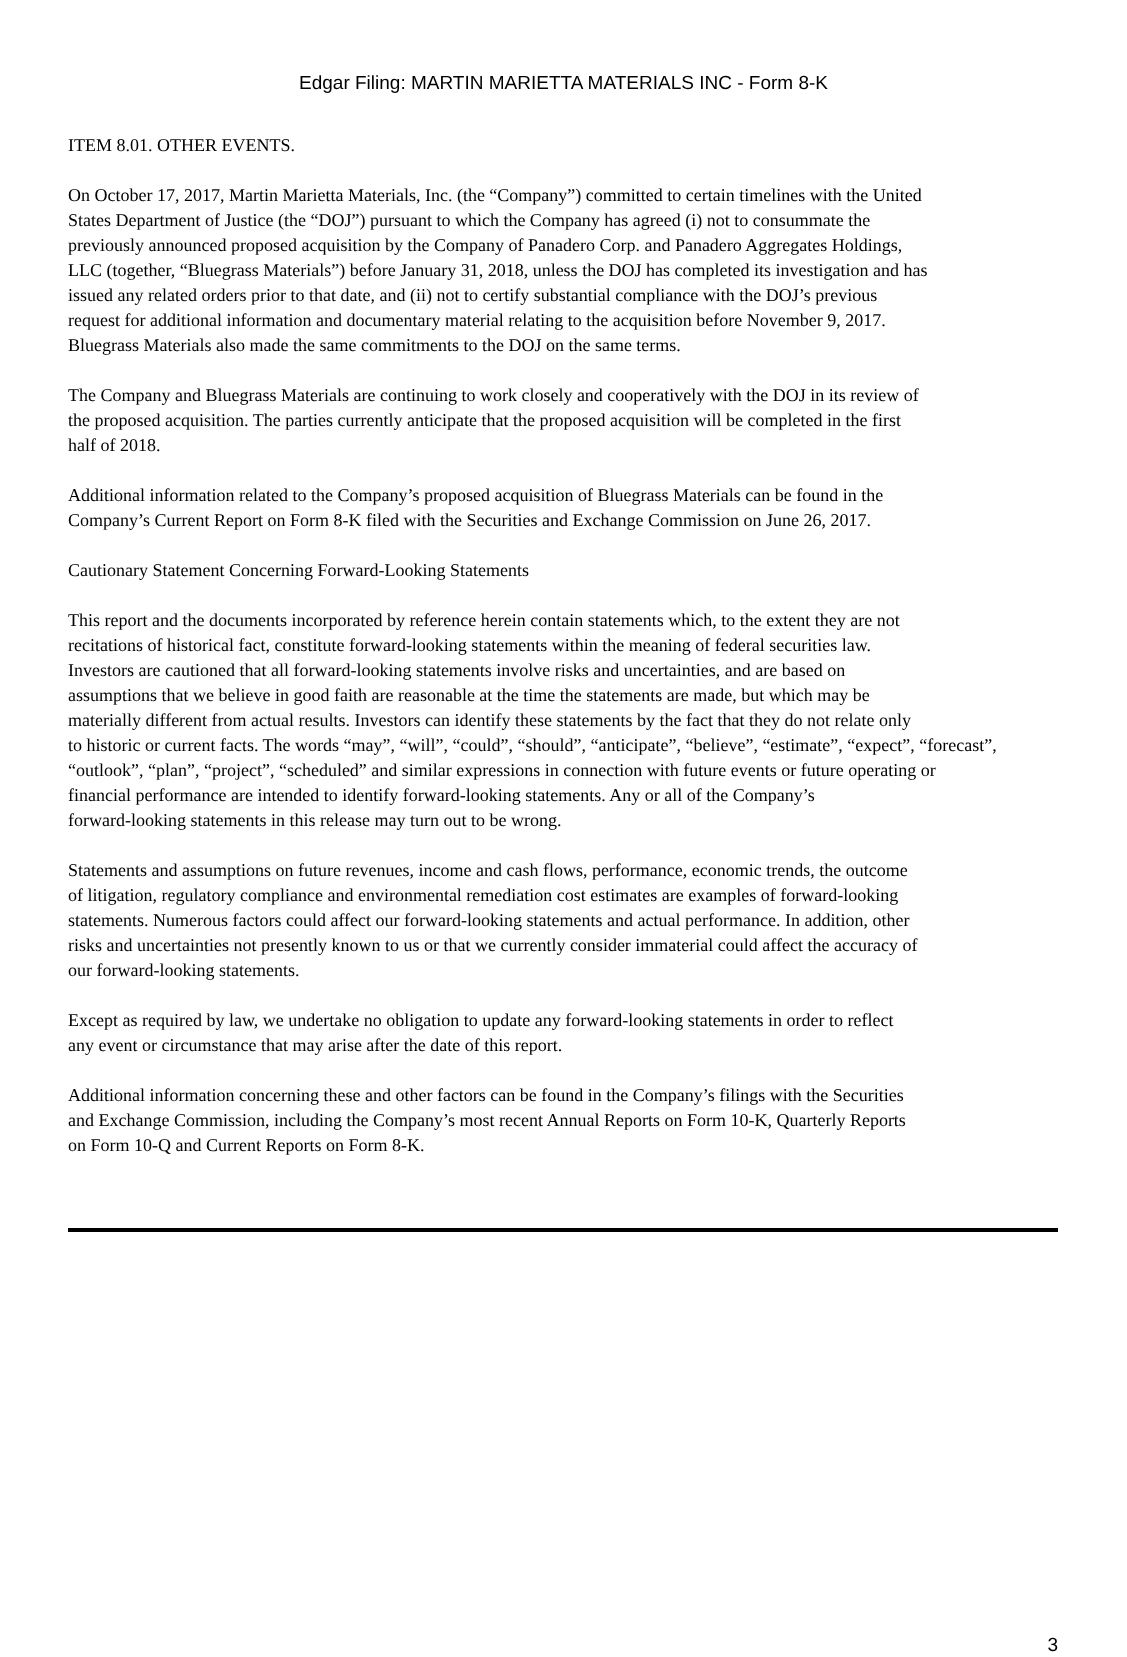Edgar Filing: MARTIN MARIETTA MATERIALS INC - Form 8-K
ITEM 8.01. OTHER EVENTS.
On October 17, 2017, Martin Marietta Materials, Inc. (the “Company”) committed to certain timelines with the United
States Department of Justice (the “DOJ”) pursuant to which the Company has agreed (i) not to consummate the
previously announced proposed acquisition by the Company of Panadero Corp. and Panadero Aggregates Holdings,
LLC (together, “Bluegrass Materials”) before January 31, 2018, unless the DOJ has completed its investigation and has
issued any related orders prior to that date, and (ii) not to certify substantial compliance with the DOJ’s previous
request for additional information and documentary material relating to the acquisition before November 9, 2017.
Bluegrass Materials also made the same commitments to the DOJ on the same terms.
The Company and Bluegrass Materials are continuing to work closely and cooperatively with the DOJ in its review of
the proposed acquisition. The parties currently anticipate that the proposed acquisition will be completed in the first
half of 2018.
Additional information related to the Company’s proposed acquisition of Bluegrass Materials can be found in the
Company’s Current Report on Form 8-K filed with the Securities and Exchange Commission on June 26, 2017.
Cautionary Statement Concerning Forward-Looking Statements
This report and the documents incorporated by reference herein contain statements which, to the extent they are not
recitations of historical fact, constitute forward-looking statements within the meaning of federal securities law.
Investors are cautioned that all forward-looking statements involve risks and uncertainties, and are based on
assumptions that we believe in good faith are reasonable at the time the statements are made, but which may be
materially different from actual results. Investors can identify these statements by the fact that they do not relate only
to historic or current facts. The words “may”, “will”, “could”, “should”, “anticipate”, “believe”, “estimate”, “expect”, “forecast”,
“outlook”, “plan”, “project”, “scheduled” and similar expressions in connection with future events or future operating or
financial performance are intended to identify forward-looking statements. Any or all of the Company’s
forward-looking statements in this release may turn out to be wrong.
Statements and assumptions on future revenues, income and cash flows, performance, economic trends, the outcome
of litigation, regulatory compliance and environmental remediation cost estimates are examples of forward-looking
statements. Numerous factors could affect our forward-looking statements and actual performance. In addition, other
risks and uncertainties not presently known to us or that we currently consider immaterial could affect the accuracy of
our forward-looking statements.
Except as required by law, we undertake no obligation to update any forward-looking statements in order to reflect
any event or circumstance that may arise after the date of this report.
Additional information concerning these and other factors can be found in the Company’s filings with the Securities
and Exchange Commission, including the Company’s most recent Annual Reports on Form 10-K, Quarterly Reports
on Form 10-Q and Current Reports on Form 8-K.
3